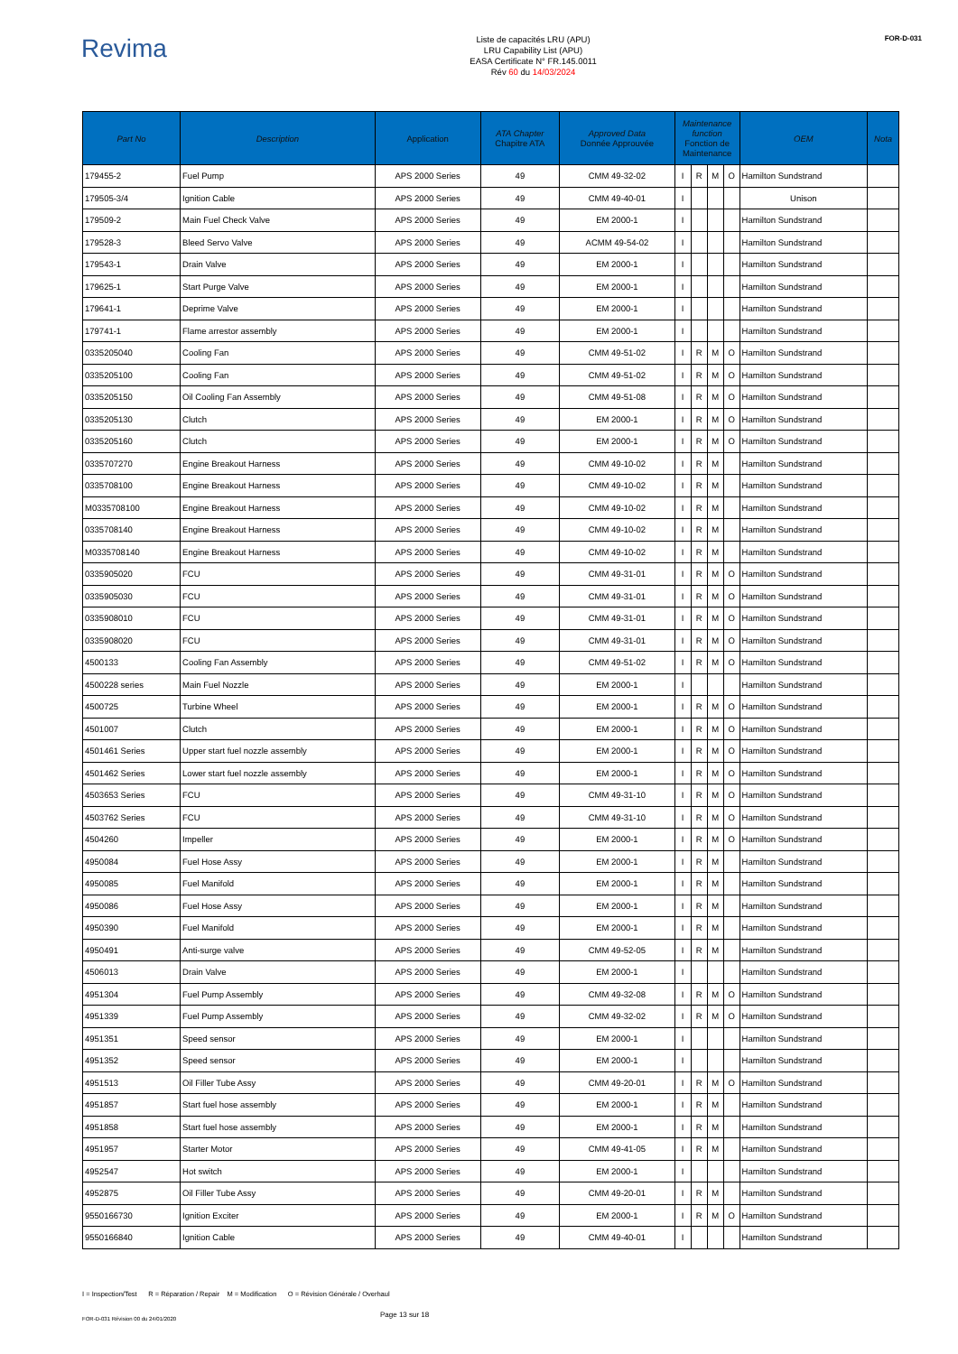Revima
Liste de capacités LRU (APU)
LRU Capability List (APU)
EASA Certificate N° FR.145.0011
Rév 60 du 14/03/2024
FOR-D-031
| Part No | Description | Application | ATA Chapter Chapitre ATA | Approved Data Donnée Approuvée | Maintenance function Fonction de Maintenance | | | | OEM | Nota |
| --- | --- | --- | --- | --- | --- | --- | --- | --- | --- | --- |
| 179455-2 | Fuel Pump | APS 2000 Series | 49 | CMM 49-32-02 | I | R | M | O | Hamilton Sundstrand | |
| 179505-3/4 | Ignition Cable | APS 2000 Series | 49 | CMM 49-40-01 | I | | | | Unison | |
| 179509-2 | Main Fuel Check Valve | APS 2000 Series | 49 | EM 2000-1 | I | | | | Hamilton Sundstrand | |
| 179528-3 | Bleed Servo Valve | APS 2000 Series | 49 | ACMM 49-54-02 | I | | | | Hamilton Sundstrand | |
| 179543-1 | Drain Valve | APS 2000 Series | 49 | EM 2000-1 | I | | | | Hamilton Sundstrand | |
| 179625-1 | Start Purge Valve | APS 2000 Series | 49 | EM 2000-1 | I | | | | Hamilton Sundstrand | |
| 179641-1 | Deprime Valve | APS 2000 Series | 49 | EM 2000-1 | I | | | | Hamilton Sundstrand | |
| 179741-1 | Flame arrestor assembly | APS 2000 Series | 49 | EM 2000-1 | I | | | | Hamilton Sundstrand | |
| 0335205040 | Cooling Fan | APS 2000 Series | 49 | CMM 49-51-02 | I | R | M | O | Hamilton Sundstrand | |
| 0335205100 | Cooling Fan | APS 2000 Series | 49 | CMM 49-51-02 | I | R | M | O | Hamilton Sundstrand | |
| 0335205150 | Oil Cooling Fan Assembly | APS 2000 Series | 49 | CMM 49-51-08 | I | R | M | O | Hamilton Sundstrand | |
| 0335205130 | Clutch | APS 2000 Series | 49 | EM 2000-1 | I | R | M | O | Hamilton Sundstrand | |
| 0335205160 | Clutch | APS 2000 Series | 49 | EM 2000-1 | I | R | M | O | Hamilton Sundstrand | |
| 0335707270 | Engine Breakout Harness | APS 2000 Series | 49 | CMM 49-10-02 | I | R | M | | Hamilton Sundstrand | |
| 0335708100 | Engine Breakout Harness | APS 2000 Series | 49 | CMM 49-10-02 | I | R | M | | Hamilton Sundstrand | |
| M0335708100 | Engine Breakout Harness | APS 2000 Series | 49 | CMM 49-10-02 | I | R | M | | Hamilton Sundstrand | |
| 0335708140 | Engine Breakout Harness | APS 2000 Series | 49 | CMM 49-10-02 | I | R | M | | Hamilton Sundstrand | |
| M0335708140 | Engine Breakout Harness | APS 2000 Series | 49 | CMM 49-10-02 | I | R | M | | Hamilton Sundstrand | |
| 0335905020 | FCU | APS 2000 Series | 49 | CMM 49-31-01 | I | R | M | O | Hamilton Sundstrand | |
| 0335905030 | FCU | APS 2000 Series | 49 | CMM 49-31-01 | I | R | M | O | Hamilton Sundstrand | |
| 0335908010 | FCU | APS 2000 Series | 49 | CMM 49-31-01 | I | R | M | O | Hamilton Sundstrand | |
| 0335908020 | FCU | APS 2000 Series | 49 | CMM 49-31-01 | I | R | M | O | Hamilton Sundstrand | |
| 4500133 | Cooling Fan Assembly | APS 2000 Series | 49 | CMM 49-51-02 | I | R | M | O | Hamilton Sundstrand | |
| 4500228 series | Main Fuel Nozzle | APS 2000 Series | 49 | EM 2000-1 | I | | | | Hamilton Sundstrand | |
| 4500725 | Turbine Wheel | APS 2000 Series | 49 | EM 2000-1 | I | R | M | O | Hamilton Sundstrand | |
| 4501007 | Clutch | APS 2000 Series | 49 | EM 2000-1 | I | R | M | O | Hamilton Sundstrand | |
| 4501461 Series | Upper start fuel nozzle assembly | APS 2000 Series | 49 | EM 2000-1 | I | R | M | O | Hamilton Sundstrand | |
| 4501462 Series | Lower start fuel nozzle assembly | APS 2000 Series | 49 | EM 2000-1 | I | R | M | O | Hamilton Sundstrand | |
| 4503653 Series | FCU | APS 2000 Series | 49 | CMM 49-31-10 | I | R | M | O | Hamilton Sundstrand | |
| 4503762 Series | FCU | APS 2000 Series | 49 | CMM 49-31-10 | I | R | M | O | Hamilton Sundstrand | |
| 4504260 | Impeller | APS 2000 Series | 49 | EM 2000-1 | I | R | M | O | Hamilton Sundstrand | |
| 4950084 | Fuel Hose Assy | APS 2000 Series | 49 | EM 2000-1 | I | R | M | | Hamilton Sundstrand | |
| 4950085 | Fuel Manifold | APS 2000 Series | 49 | EM 2000-1 | I | R | M | | Hamilton Sundstrand | |
| 4950086 | Fuel Hose Assy | APS 2000 Series | 49 | EM 2000-1 | I | R | M | | Hamilton Sundstrand | |
| 4950390 | Fuel Manifold | APS 2000 Series | 49 | EM 2000-1 | I | R | M | | Hamilton Sundstrand | |
| 4950491 | Anti-surge valve | APS 2000 Series | 49 | CMM 49-52-05 | I | R | M | | Hamilton Sundstrand | |
| 4506013 | Drain Valve | APS 2000 Series | 49 | EM 2000-1 | I | | | | Hamilton Sundstrand | |
| 4951304 | Fuel Pump Assembly | APS 2000 Series | 49 | CMM 49-32-08 | I | R | M | O | Hamilton Sundstrand | |
| 4951339 | Fuel Pump Assembly | APS 2000 Series | 49 | CMM 49-32-02 | I | R | M | O | Hamilton Sundstrand | |
| 4951351 | Speed sensor | APS 2000 Series | 49 | EM 2000-1 | I | | | | Hamilton Sundstrand | |
| 4951352 | Speed sensor | APS 2000 Series | 49 | EM 2000-1 | I | | | | Hamilton Sundstrand | |
| 4951513 | Oil Filler Tube Assy | APS 2000 Series | 49 | CMM 49-20-01 | I | R | M | O | Hamilton Sundstrand | |
| 4951857 | Start fuel hose assembly | APS 2000 Series | 49 | EM 2000-1 | I | R | M | | Hamilton Sundstrand | |
| 4951858 | Start fuel hose assembly | APS 2000 Series | 49 | EM 2000-1 | I | R | M | | Hamilton Sundstrand | |
| 4951957 | Starter Motor | APS 2000 Series | 49 | CMM 49-41-05 | I | R | M | | Hamilton Sundstrand | |
| 4952547 | Hot switch | APS 2000 Series | 49 | EM 2000-1 | I | | | | Hamilton Sundstrand | |
| 4952875 | Oil Filler Tube Assy | APS 2000 Series | 49 | CMM 49-20-01 | I | R | M | | Hamilton Sundstrand | |
| 9550166730 | Ignition Exciter | APS 2000 Series | 49 | EM 2000-1 | I | R | M | O | Hamilton Sundstrand | |
| 9550166840 | Ignition Cable | APS 2000 Series | 49 | CMM 49-40-01 | I | | | | Hamilton Sundstrand | |
I = Inspection/Test R = Réparation / Repair M = Modification O = Révision Générale / Overhaul
FOR-D-031 Révision 00 du 24/01/2020 Page 13 sur 18